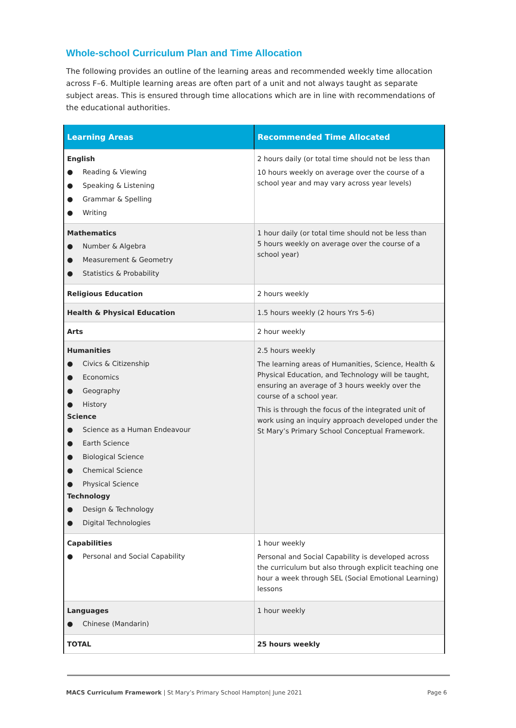Whole-school Curriculum Plan and Time Allocation
The following provides an outline of the learning areas and recommended weekly time allocation across F–6. Multiple learning areas are often part of a unit and not always taught as separate subject areas. This is ensured through time allocations which are in line with recommendations of the educational authorities.
| Learning Areas | Recommended Time Allocated |
| --- | --- |
| English ● Reading & Viewing ● Speaking & Listening ● Grammar & Spelling ● Writing | 2 hours daily (or total time should not be less than 10 hours weekly on average over the course of a school year and may vary across year levels) |
| Mathematics ● Number & Algebra ● Measurement & Geometry ● Statistics & Probability | 1 hour daily (or total time should not be less than 5 hours weekly on average over the course of a school year) |
| Religious Education | 2 hours weekly |
| Health & Physical Education | 1.5 hours weekly (2 hours Yrs 5-6) |
| Arts | 2 hour weekly |
| Humanities ● Civics & Citizenship ● Economics ● Geography ● History Science ● Science as a Human Endeavour ● Earth Science ● Biological Science ● Chemical Science ● Physical Science Technology ● Design & Technology ● Digital Technologies | 2.5 hours weekly The learning areas of Humanities, Science, Health & Physical Education, and Technology will be taught, ensuring an average of 3 hours weekly over the course of a school year. This is through the focus of the integrated unit of work using an inquiry approach developed under the St Mary’s Primary School Conceptual Framework. |
| Capabilities ● Personal and Social Capability | 1 hour weekly Personal and Social Capability is developed across the curriculum but also through explicit teaching one hour a week through SEL (Social Emotional Learning) lessons |
| Languages ● Chinese (Mandarin) | 1 hour weekly |
| TOTAL | 25 hours weekly |
MACS Curriculum Framework | St Mary’s Primary School Hampton| June 2021
Page 6